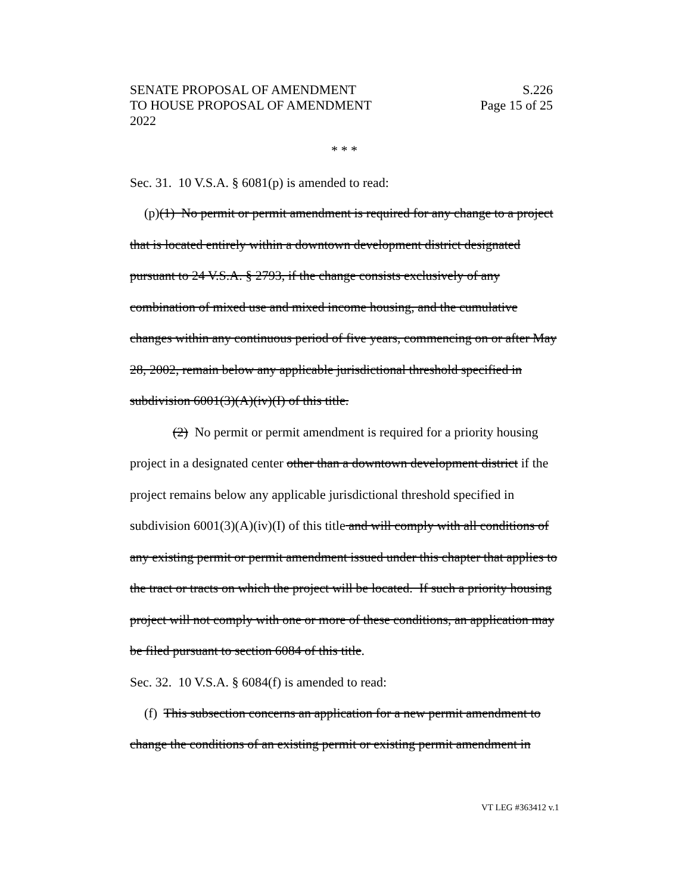SENATE PROPOSAL OF AMENDMENT S.226
TO HOUSE PROPOSAL OF AMENDMENT Page 15 of 25
2022
* * *
Sec. 31. 10 V.S.A. § 6081(p) is amended to read:
(p)(1) No permit or permit amendment is required for any change to a project that is located entirely within a downtown development district designated pursuant to 24 V.S.A. § 2793, if the change consists exclusively of any combination of mixed use and mixed income housing, and the cumulative changes within any continuous period of five years, commencing on or after May 28, 2002, remain below any applicable jurisdictional threshold specified in subdivision 6001(3)(A)(iv)(I) of this title.
(2) No permit or permit amendment is required for a priority housing project in a designated center other than a downtown development district if the project remains below any applicable jurisdictional threshold specified in subdivision 6001(3)(A)(iv)(I) of this title and will comply with all conditions of any existing permit or permit amendment issued under this chapter that applies to the tract or tracts on which the project will be located. If such a priority housing project will not comply with one or more of these conditions, an application may be filed pursuant to section 6084 of this title.
Sec. 32. 10 V.S.A. § 6084(f) is amended to read:
(f) This subsection concerns an application for a new permit amendment to change the conditions of an existing permit or existing permit amendment in
VT LEG #363412 v.1